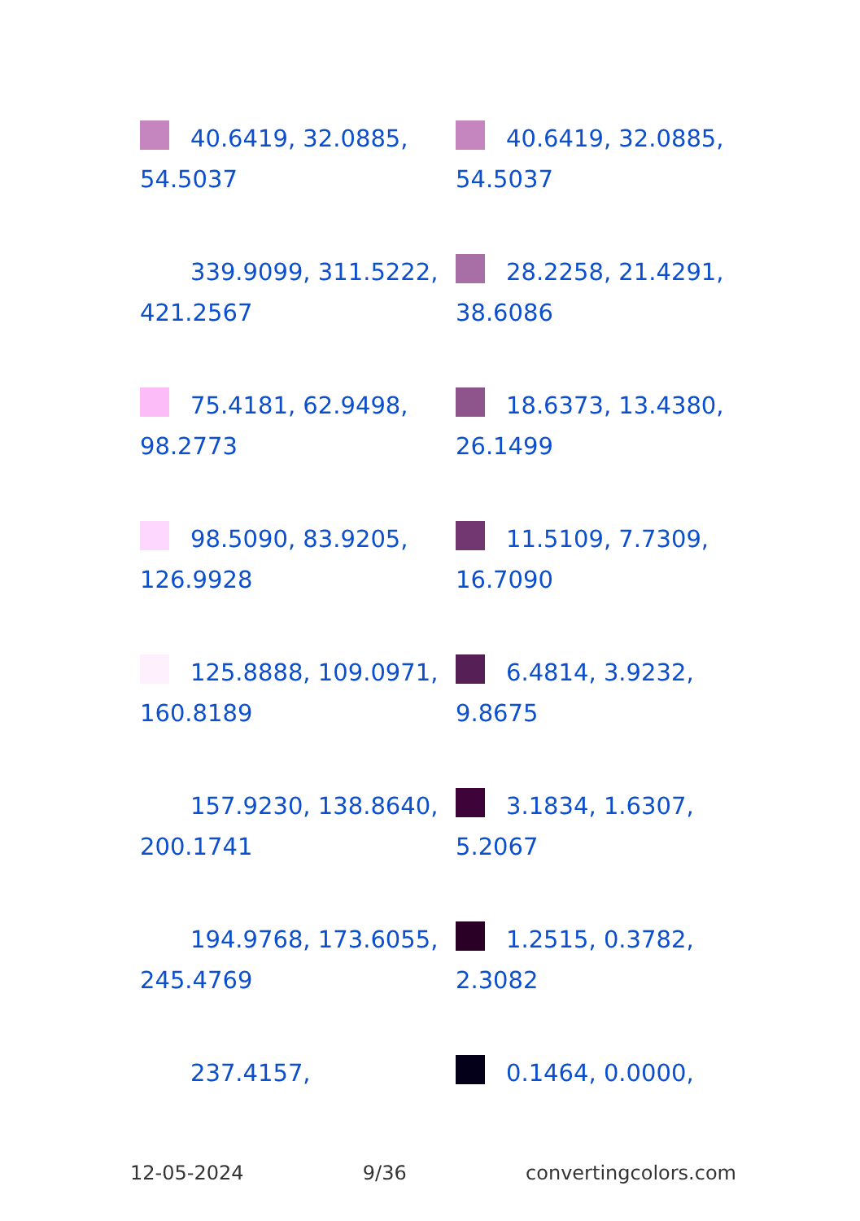40.6419, 32.0885, 54.5037
40.6419, 32.0885, 54.5037
339.9099, 311.5222, 421.2567
28.2258, 21.4291, 38.6086
75.4181, 62.9498, 98.2773
18.6373, 13.4380, 26.1499
98.5090, 83.9205, 126.9928
11.5109, 7.7309, 16.7090
125.8888, 109.0971, 160.8189
6.4814, 3.9232, 9.8675
157.9230, 138.8640, 200.1741
3.1834, 1.6307, 5.2067
194.9768, 173.6055, 245.4769
1.2515, 0.3782, 2.3082
237.4157,
0.1464, 0.0000,
12-05-2024 9/36 convertingcolors.com